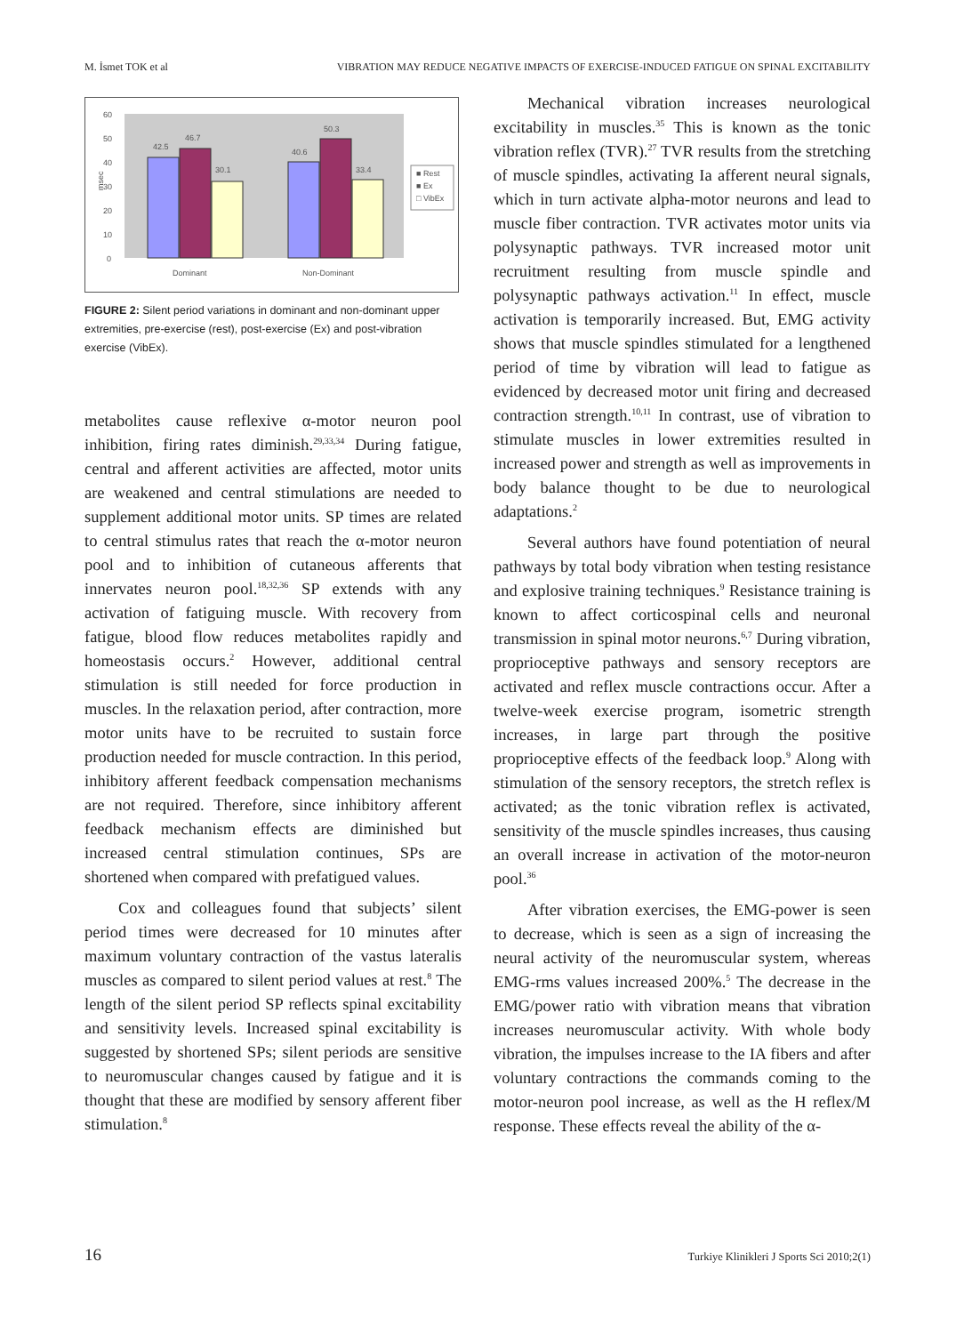M. İsmet TOK et al VIBRATION MAY REDUCE NEGATIVE IMPACTS OF EXERCISE-INDUCED FATIGUE ON SPINAL EXCITABILITY
42.5
46.7
30.1
40.6
50.3
33.4
60
50
40
30
20
10
0
msec
Dominant
Non-Dominant
■ Rest
■ Ex
□ VibEx
FIGURE 2: Silent period variations in dominant and non-dominant upper extremities, pre-exercise (rest), post-exercise (Ex) and post-vibration exercise (VibEx).
metabolites cause reflexive α-motor neuron pool inhibition, firing rates diminish.<sup>29,33,34</sup> During fatigue, central and afferent activities are affected, motor units are weakened and central stimulations are needed to supplement additional motor units. SP times are related to central stimulus rates that reach the α-motor neuron pool and to inhibition of cutaneous afferents that innervates neuron pool.<sup>18,32,36</sup> SP extends with any activation of fatiguing muscle. With recovery from fatigue, blood flow reduces metabolites rapidly and homeostasis occurs.<sup>2</sup> However, additional central stimulation is still needed for force production in muscles. In the relaxation period, after contraction, more motor units have to be recruited to sustain force production needed for muscle contraction. In this period, inhibitory afferent feedback compensation mechanisms are not required. Therefore, since inhibitory afferent feedback mechanism effects are diminished but increased central stimulation continues, SPs are shortened when compared with prefatigued values.
Cox and colleagues found that subjects’ silent period times were decreased for 10 minutes after maximum voluntary contraction of the vastus lateralis muscles as compared to silent period values at rest.<sup>8</sup> The length of the silent period SP reflects spinal excitability and sensitivity levels. Increased spinal excitability is suggested by shortened SPs; silent periods are sensitive to neuromuscular changes caused by fatigue and it is thought that these are modified by sensory afferent fiber stimulation.<sup>8</sup>
Mechanical vibration increases neurological excitability in muscles.<sup>35</sup> This is known as the tonic vibration reflex (TVR).<sup>27</sup> TVR results from the stretching of muscle spindles, activating Ia afferent neural signals, which in turn activate alpha-motor neurons and lead to muscle fiber contraction. TVR activates motor units via polysynaptic pathways. TVR increased motor unit recruitment resulting from muscle spindle and polysynaptic pathways activation.<sup>11</sup> In effect, muscle activation is temporarily increased. But, EMG activity shows that muscle spindles stimulated for a lengthened period of time by vibration will lead to fatigue as evidenced by decreased motor unit firing and decreased contraction strength.<sup>10,11</sup> In contrast, use of vibration to stimulate muscles in lower extremities resulted in increased power and strength as well as improvements in body balance thought to be due to neurological adaptations.<sup>2</sup>
Several authors have found potentiation of neural pathways by total body vibration when testing resistance and explosive training techniques.<sup>9</sup> Resistance training is known to affect corticospinal cells and neuronal transmission in spinal motor neurons.<sup>6,7</sup> During vibration, proprioceptive pathways and sensory receptors are activated and reflex muscle contractions occur. After a twelve-week exercise program, isometric strength increases, in large part through the positive proprioceptive effects of the feedback loop.<sup>9</sup> Along with stimulation of the sensory receptors, the stretch reflex is activated; as the tonic vibration reflex is activated, sensitivity of the muscle spindles increases, thus causing an overall increase in activation of the motor-neuron pool.<sup>36</sup>
After vibration exercises, the EMG-power is seen to decrease, which is seen as a sign of increasing the neural activity of the neuromuscular system, whereas EMG-rms values increased 200%.<sup>5</sup> The decrease in the EMG/power ratio with vibration means that vibration increases neuromuscular activity. With whole body vibration, the impulses increase to the IA fibers and after voluntary contractions the commands coming to the motor-neuron pool increase, as well as the H reflex/M response. These effects reveal the ability of the α-
16 Turkiye Klinikleri J Sports Sci 2010;2(1)